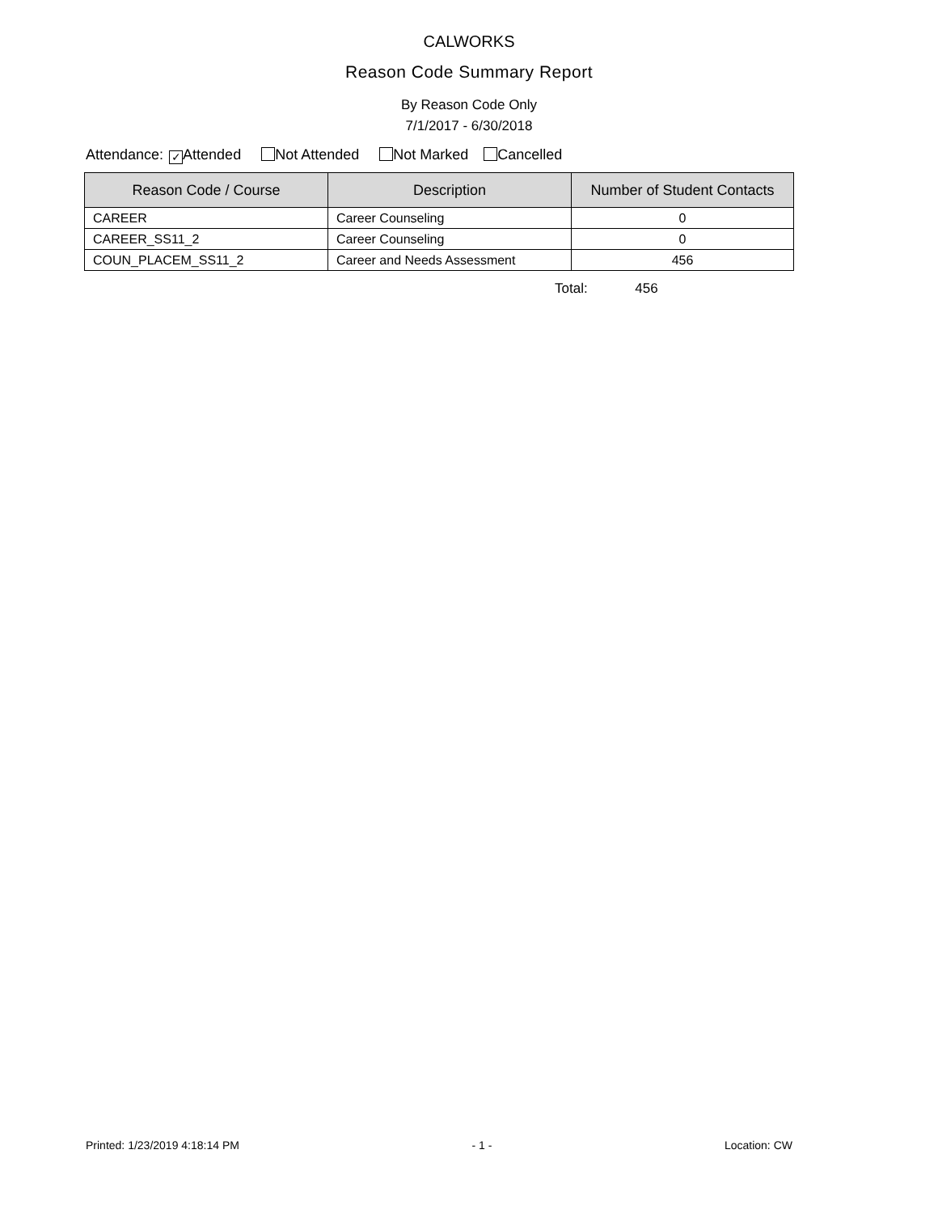CALWORKS
Reason Code Summary Report
By Reason Code Only
7/1/2017 - 6/30/2018
Attendance: ✓ Attended Not Attended Not Marked Cancelled
| Reason Code / Course | Description | Number of Student Contacts |
| --- | --- | --- |
| CAREER | Career Counseling | 0 |
| CAREER_SS11_2 | Career Counseling | 0 |
| COUN_PLACEM_SS11_2 | Career and Needs Assessment | 456 |
Total: 456
Printed: 1/23/2019 4:18:14 PM - 1 - Location: CW